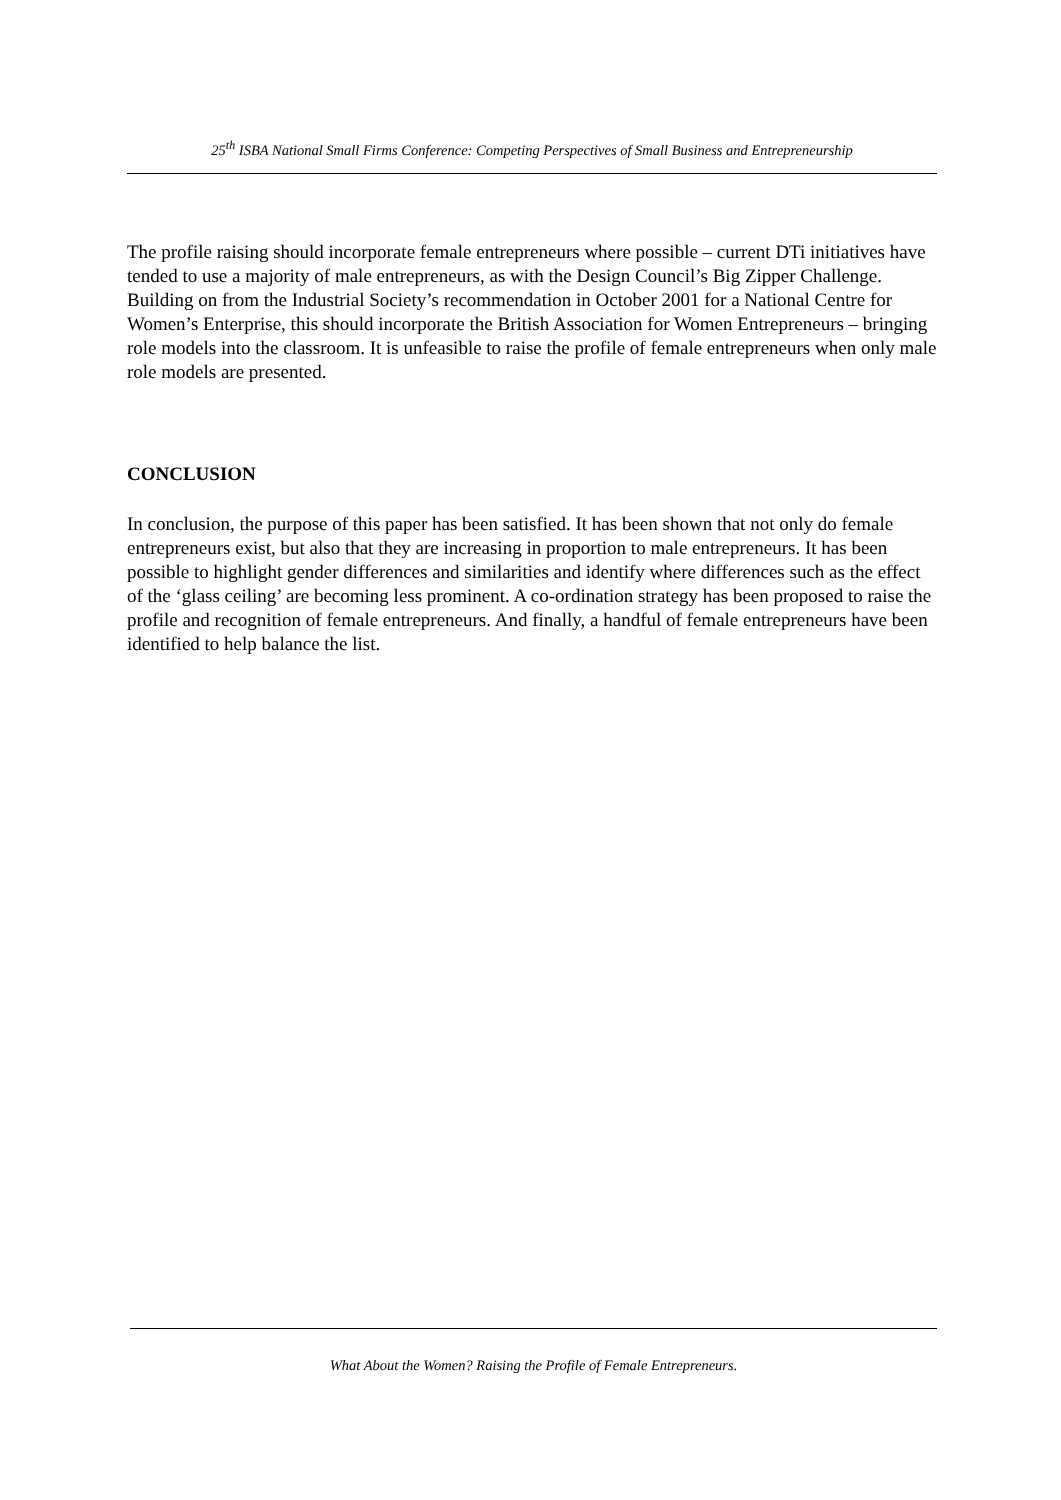25<sup>th</sup> ISBA National Small Firms Conference: Competing Perspectives of Small Business and Entrepreneurship
The profile raising should incorporate female entrepreneurs where possible – current DTi initiatives have tended to use a majority of male entrepreneurs, as with the Design Council’s Big Zipper Challenge. Building on from the Industrial Society’s recommendation in October 2001 for a National Centre for Women’s Enterprise, this should incorporate the British Association for Women Entrepreneurs – bringing role models into the classroom. It is unfeasible to raise the profile of female entrepreneurs when only male role models are presented.
CONCLUSION
In conclusion, the purpose of this paper has been satisfied. It has been shown that not only do female entrepreneurs exist, but also that they are increasing in proportion to male entrepreneurs. It has been possible to highlight gender differences and similarities and identify where differences such as the effect of the ‘glass ceiling’ are becoming less prominent. A co-ordination strategy has been proposed to raise the profile and recognition of female entrepreneurs. And finally, a handful of female entrepreneurs have been identified to help balance the list.
What About the Women? Raising the Profile of Female Entrepreneurs.